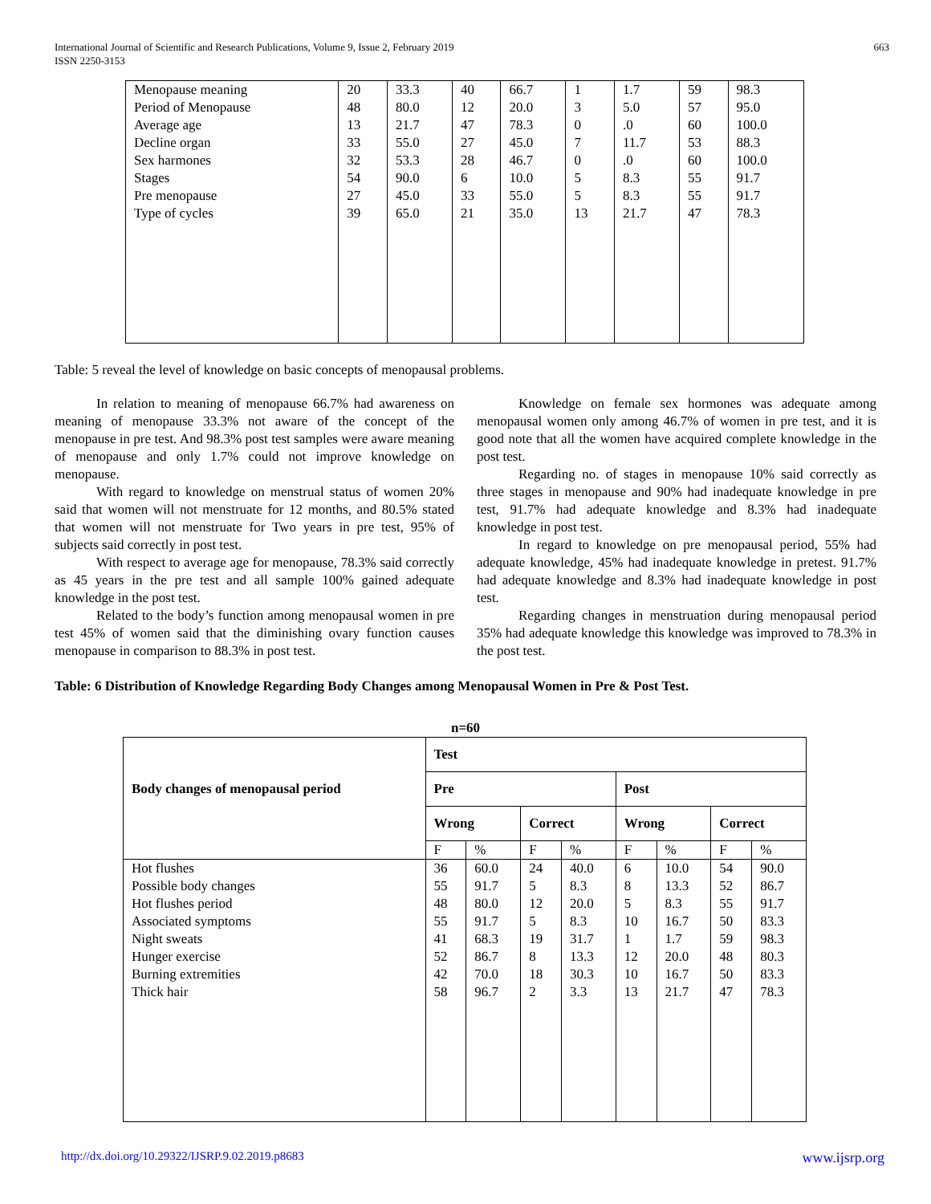International Journal of Scientific and Research Publications, Volume 9, Issue 2, February 2019
ISSN 2250-3153
663
| Menopause meaning | 20 | 33.3 | 40 | 66.7 | 1 | 1.7 | 59 | 98.3 |
| Period of Menopause | 48 | 80.0 | 12 | 20.0 | 3 | 5.0 | 57 | 95.0 |
| Average age | 13 | 21.7 | 47 | 78.3 | 0 | .0 | 60 | 100.0 |
| Decline organ | 33 | 55.0 | 27 | 45.0 | 7 | 11.7 | 53 | 88.3 |
| Sex harmones | 32 | 53.3 | 28 | 46.7 | 0 | .0 | 60 | 100.0 |
| Stages | 54 | 90.0 | 6 | 10.0 | 5 | 8.3 | 55 | 91.7 |
| Pre menopause | 27 | 45.0 | 33 | 55.0 | 5 | 8.3 | 55 | 91.7 |
| Type of cycles | 39 | 65.0 | 21 | 35.0 | 13 | 21.7 | 47 | 78.3 |
Table: 5 reveal the level of knowledge on basic concepts of menopausal problems.
In relation to meaning of menopause 66.7% had awareness on meaning of menopause 33.3% not aware of the concept of the menopause in pre test. And 98.3% post test samples were aware meaning of menopause and only 1.7% could not improve knowledge on menopause.
With regard to knowledge on menstrual status of women 20% said that women will not menstruate for 12 months, and 80.5% stated that women will not menstruate for Two years in pre test, 95% of subjects said correctly in post test.
With respect to average age for menopause, 78.3% said correctly as 45 years in the pre test and all sample 100% gained adequate knowledge in the post test.
Related to the body’s function among menopausal women in pre test 45% of women said that the diminishing ovary function causes menopause in comparison to 88.3% in post test.
Knowledge on female sex hormones was adequate among menopausal women only among 46.7% of women in pre test, and it is good note that all the women have acquired complete knowledge in the post test.
Regarding no. of stages in menopause 10% said correctly as three stages in menopause and 90% had inadequate knowledge in pre test, 91.7% had adequate knowledge and 8.3% had inadequate knowledge in post test.
In regard to knowledge on pre menopausal period, 55% had adequate knowledge, 45% had inadequate knowledge in pretest. 91.7% had adequate knowledge and 8.3% had inadequate knowledge in post test.
Regarding changes in menstruation during menopausal period 35% had adequate knowledge this knowledge was improved to 78.3% in the post test.
Table: 6 Distribution of Knowledge Regarding Body Changes among Menopausal Women in Pre & Post Test.
n=60
| Body changes of menopausal period | Test | | | | | | | |
| --- | --- | --- | --- | --- | --- | --- | --- | --- |
| | Pre | | | | Post | | | |
| | Wrong | | Correct | | Wrong | | Correct | |
| | F | % | F | % | F | % | F | % |
| Hot flushes | 36 | 60.0 | 24 | 40.0 | 6 | 10.0 | 54 | 90.0 |
| Possible body changes | 55 | 91.7 | 5 | 8.3 | 8 | 13.3 | 52 | 86.7 |
| Hot flushes period | 48 | 80.0 | 12 | 20.0 | 5 | 8.3 | 55 | 91.7 |
| Associated symptoms | 55 | 91.7 | 5 | 8.3 | 10 | 16.7 | 50 | 83.3 |
| Night sweats | 41 | 68.3 | 19 | 31.7 | 1 | 1.7 | 59 | 98.3 |
| Hunger exercise | 52 | 86.7 | 8 | 13.3 | 12 | 20.0 | 48 | 80.3 |
| Burning extremities | 42 | 70.0 | 18 | 30.3 | 10 | 16.7 | 50 | 83.3 |
| Thick hair | 58 | 96.7 | 2 | 3.3 | 13 | 21.7 | 47 | 78.3 |
http://dx.doi.org/10.29322/IJSRP.9.02.2019.p8683 www.ijsrp.org